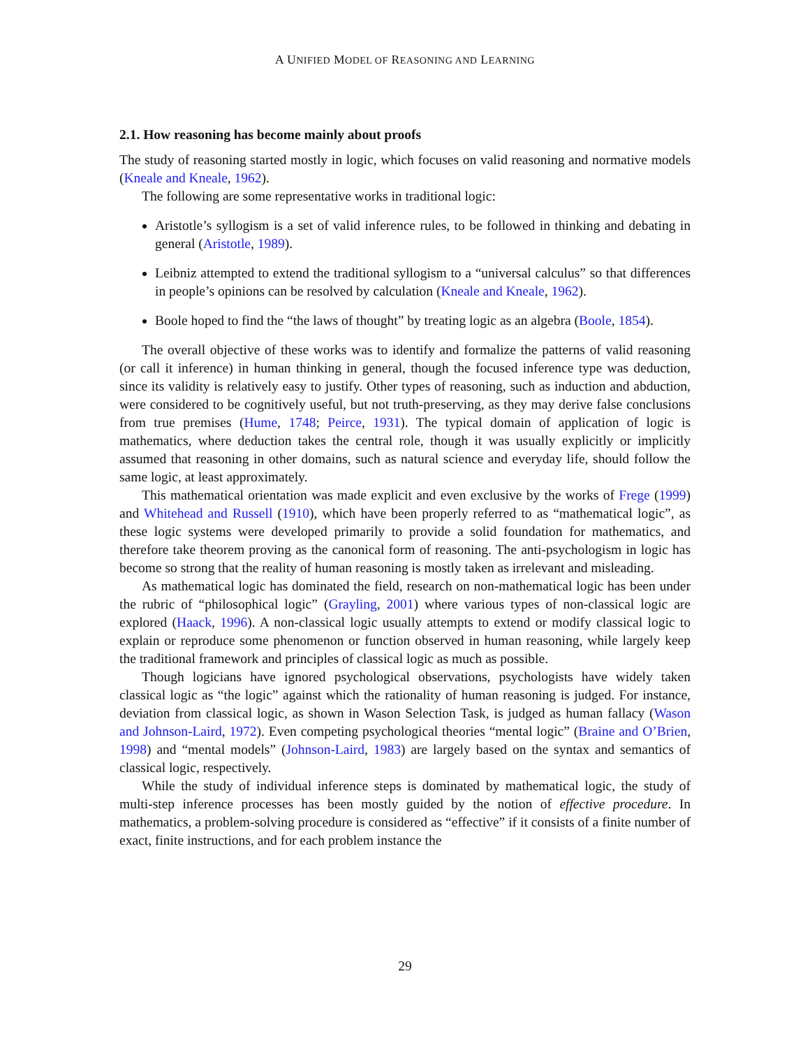A UNIFIED MODEL OF REASONING AND LEARNING
2.1. How reasoning has become mainly about proofs
The study of reasoning started mostly in logic, which focuses on valid reasoning and normative models (Kneale and Kneale, 1962).
The following are some representative works in traditional logic:
Aristotle’s syllogism is a set of valid inference rules, to be followed in thinking and debating in general (Aristotle, 1989).
Leibniz attempted to extend the traditional syllogism to a “universal calculus” so that differences in people’s opinions can be resolved by calculation (Kneale and Kneale, 1962).
Boole hoped to find the “the laws of thought” by treating logic as an algebra (Boole, 1854).
The overall objective of these works was to identify and formalize the patterns of valid reasoning (or call it inference) in human thinking in general, though the focused inference type was deduction, since its validity is relatively easy to justify. Other types of reasoning, such as induction and abduction, were considered to be cognitively useful, but not truth-preserving, as they may derive false conclusions from true premises (Hume, 1748; Peirce, 1931). The typical domain of application of logic is mathematics, where deduction takes the central role, though it was usually explicitly or implicitly assumed that reasoning in other domains, such as natural science and everyday life, should follow the same logic, at least approximately.
This mathematical orientation was made explicit and even exclusive by the works of Frege (1999) and Whitehead and Russell (1910), which have been properly referred to as “mathematical logic”, as these logic systems were developed primarily to provide a solid foundation for mathematics, and therefore take theorem proving as the canonical form of reasoning. The anti-psychologism in logic has become so strong that the reality of human reasoning is mostly taken as irrelevant and misleading.
As mathematical logic has dominated the field, research on non-mathematical logic has been under the rubric of “philosophical logic” (Grayling, 2001) where various types of non-classical logic are explored (Haack, 1996). A non-classical logic usually attempts to extend or modify classical logic to explain or reproduce some phenomenon or function observed in human reasoning, while largely keep the traditional framework and principles of classical logic as much as possible.
Though logicians have ignored psychological observations, psychologists have widely taken classical logic as “the logic” against which the rationality of human reasoning is judged. For instance, deviation from classical logic, as shown in Wason Selection Task, is judged as human fallacy (Wason and Johnson-Laird, 1972). Even competing psychological theories “mental logic” (Braine and O’Brien, 1998) and “mental models” (Johnson-Laird, 1983) are largely based on the syntax and semantics of classical logic, respectively.
While the study of individual inference steps is dominated by mathematical logic, the study of multi-step inference processes has been mostly guided by the notion of effective procedure. In mathematics, a problem-solving procedure is considered as “effective” if it consists of a finite number of exact, finite instructions, and for each problem instance the
29